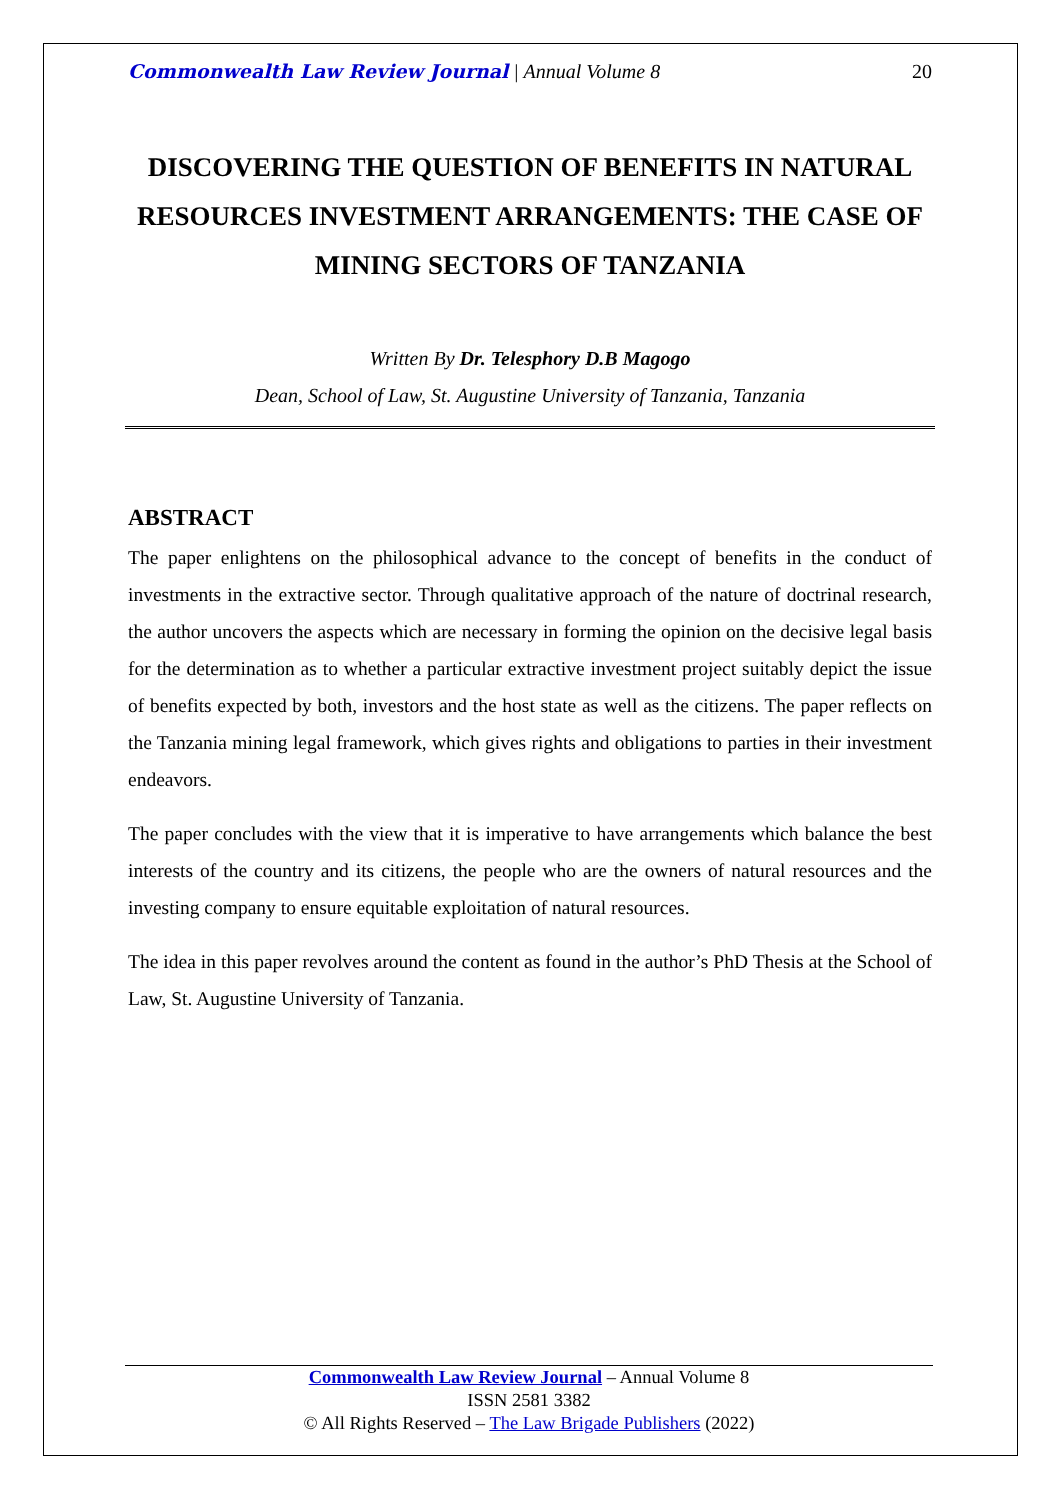Commonwealth Law Review Journal | Annual Volume 8 20
DISCOVERING THE QUESTION OF BENEFITS IN NATURAL RESOURCES INVESTMENT ARRANGEMENTS: THE CASE OF MINING SECTORS OF TANZANIA
Written By Dr. Telesphory D.B Magogo
Dean, School of Law, St. Augustine University of Tanzania, Tanzania
ABSTRACT
The paper enlightens on the philosophical advance to the concept of benefits in the conduct of investments in the extractive sector. Through qualitative approach of the nature of doctrinal research, the author uncovers the aspects which are necessary in forming the opinion on the decisive legal basis for the determination as to whether a particular extractive investment project suitably depict the issue of benefits expected by both, investors and the host state as well as the citizens. The paper reflects on the Tanzania mining legal framework, which gives rights and obligations to parties in their investment endeavors.
The paper concludes with the view that it is imperative to have arrangements which balance the best interests of the country and its citizens, the people who are the owners of natural resources and the investing company to ensure equitable exploitation of natural resources.
The idea in this paper revolves around the content as found in the author’s PhD Thesis at the School of Law, St. Augustine University of Tanzania.
Commonwealth Law Review Journal – Annual Volume 8
ISSN 2581 3382
© All Rights Reserved – The Law Brigade Publishers (2022)